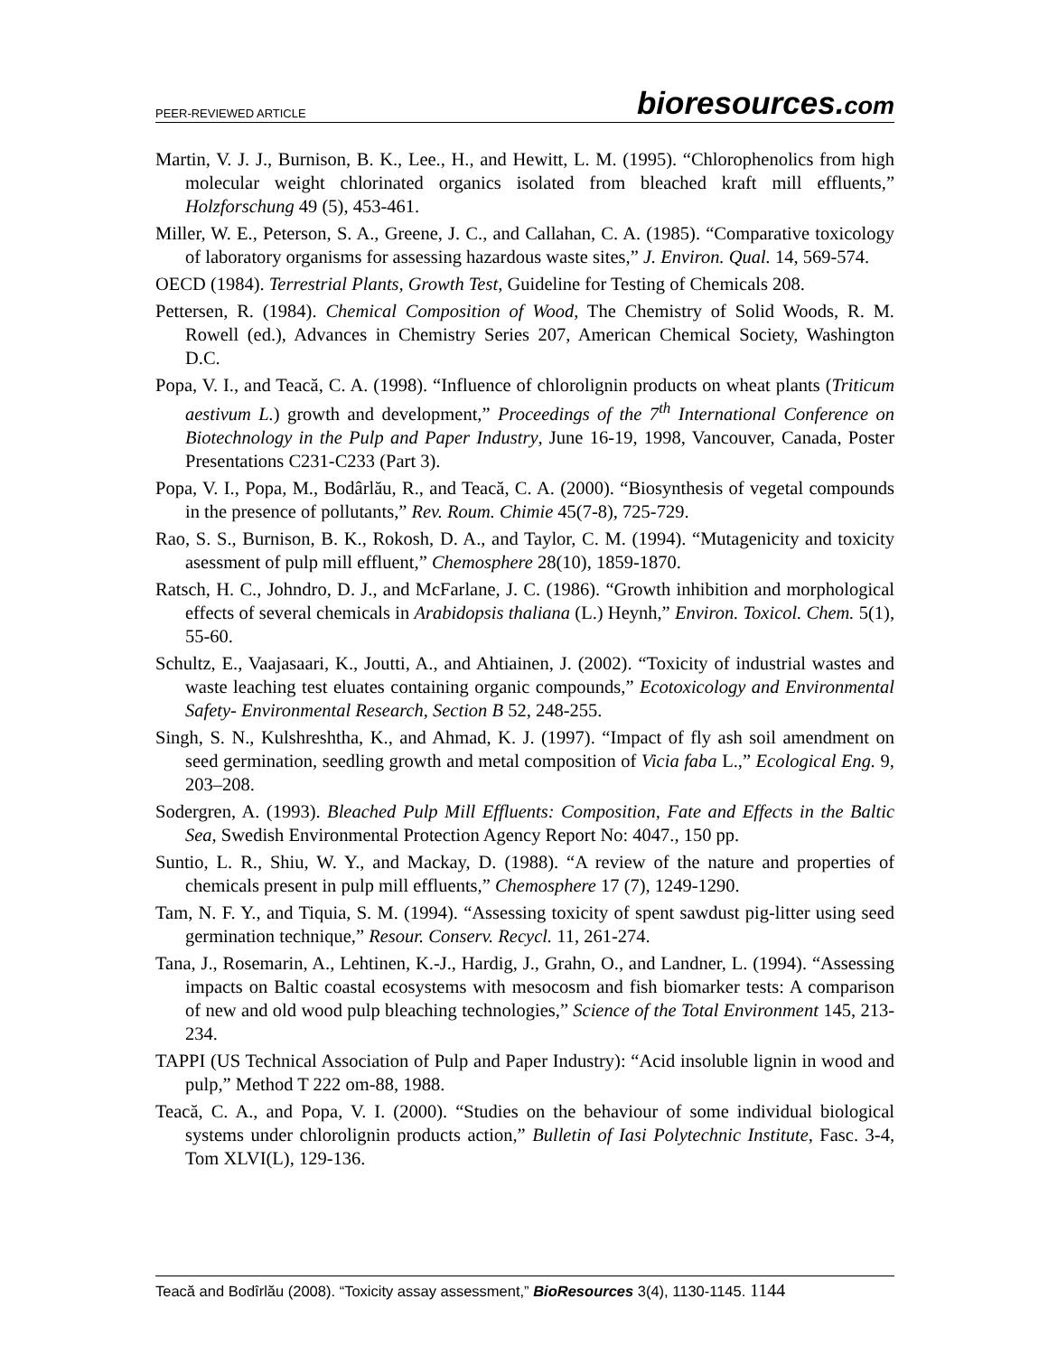PEER-REVIEWED ARTICLE
bioresources.com
Martin, V. J. J., Burnison, B. K., Lee., H., and Hewitt, L. M. (1995). “Chlorophenolics from high molecular weight chlorinated organics isolated from bleached kraft mill effluents,” Holzforschung 49 (5), 453-461.
Miller, W. E., Peterson, S. A., Greene, J. C., and Callahan, C. A. (1985). “Comparative toxicology of laboratory organisms for assessing hazardous waste sites,” J. Environ. Qual. 14, 569-574.
OECD (1984). Terrestrial Plants, Growth Test, Guideline for Testing of Chemicals 208.
Pettersen, R. (1984). Chemical Composition of Wood, The Chemistry of Solid Woods, R. M. Rowell (ed.), Advances in Chemistry Series 207, American Chemical Society, Washington D.C.
Popa, V. I., and Teacă, C. A. (1998). “Influence of chlorolignin products on wheat plants (Triticum aestivum L.) growth and development,” Proceedings of the 7<sup>th</sup> International Conference on Biotechnology in the Pulp and Paper Industry, June 16-19, 1998, Vancouver, Canada, Poster Presentations C231-C233 (Part 3).
Popa, V. I., Popa, M., Bodârlău, R., and Teacă, C. A. (2000). “Biosynthesis of vegetal compounds in the presence of pollutants,” Rev. Roum. Chimie 45(7-8), 725-729.
Rao, S. S., Burnison, B. K., Rokosh, D. A., and Taylor, C. M. (1994). “Mutagenicity and toxicity asessment of pulp mill effluent,” Chemosphere 28(10), 1859-1870.
Ratsch, H. C., Johndro, D. J., and McFarlane, J. C. (1986). “Growth inhibition and morphological effects of several chemicals in Arabidopsis thaliana (L.) Heynh,” Environ. Toxicol. Chem. 5(1), 55-60.
Schultz, E., Vaajasaari, K., Joutti, A., and Ahtiainen, J. (2002). “Toxicity of industrial wastes and waste leaching test eluates containing organic compounds,” Ecotoxicology and Environmental Safety- Environmental Research, Section B 52, 248-255.
Singh, S. N., Kulshreshtha, K., and Ahmad, K. J. (1997). “Impact of fly ash soil amendment on seed germination, seedling growth and metal composition of Vicia faba L.,” Ecological Eng. 9, 203–208.
Sodergren, A. (1993). Bleached Pulp Mill Effluents: Composition, Fate and Effects in the Baltic Sea, Swedish Environmental Protection Agency Report No: 4047., 150 pp.
Suntio, L. R., Shiu, W. Y., and Mackay, D. (1988). “A review of the nature and properties of chemicals present in pulp mill effluents,” Chemosphere 17 (7), 1249-1290.
Tam, N. F. Y., and Tiquia, S. M. (1994). “Assessing toxicity of spent sawdust pig-litter using seed germination technique,” Resour. Conserv. Recycl. 11, 261-274.
Tana, J., Rosemarin, A., Lehtinen, K.-J., Hardig, J., Grahn, O., and Landner, L. (1994). “Assessing impacts on Baltic coastal ecosystems with mesocosm and fish biomarker tests: A comparison of new and old wood pulp bleaching technologies,” Science of the Total Environment 145, 213-234.
TAPPI (US Technical Association of Pulp and Paper Industry): “Acid insoluble lignin in wood and pulp,” Method T 222 om-88, 1988.
Teacă, C. A., and Popa, V. I. (2000). “Studies on the behaviour of some individual biological systems under chlorolignin products action,” Bulletin of Iasi Polytechnic Institute, Fasc. 3-4, Tom XLVI(L), 129-136.
Teacă and Bodîrlău (2008). “Toxicity assay assessment,” BioResources 3(4), 1130-1145. 1144